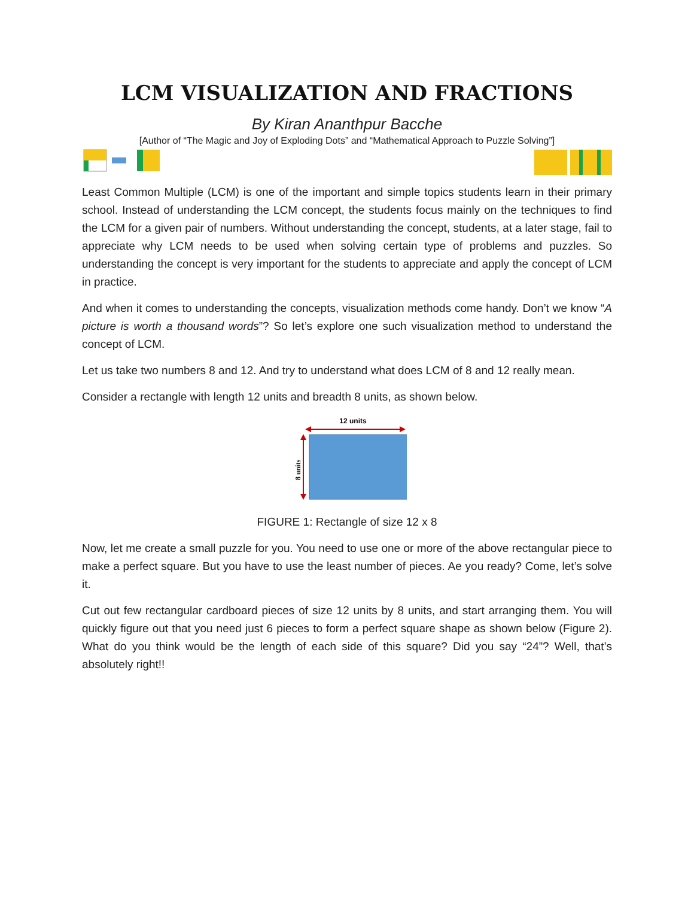LCM VISUALIZATION AND FRACTIONS
By Kiran Ananthpur Bacche
[Author of “The Magic and Joy of Exploding Dots” and “Mathematical Approach to Puzzle Solving”]
Least Common Multiple (LCM) is one of the important and simple topics students learn in their primary school. Instead of understanding the LCM concept, the students focus mainly on the techniques to find the LCM for a given pair of numbers. Without understanding the concept, students, at a later stage, fail to appreciate why LCM needs to be used when solving certain type of problems and puzzles. So understanding the concept is very important for the students to appreciate and apply the concept of LCM in practice.
And when it comes to understanding the concepts, visualization methods come handy. Don’t we know “A picture is worth a thousand words”? So let’s explore one such visualization method to understand the concept of LCM.
Let us take two numbers 8 and 12. And try to understand what does LCM of 8 and 12 really mean.
Consider a rectangle with length 12 units and breadth 8 units, as shown below.
12 units
8 units
FIGURE 1: Rectangle of size 12 x 8
Now, let me create a small puzzle for you. You need to use one or more of the above rectangular piece to make a perfect square. But you have to use the least number of pieces. Ae you ready? Come, let’s solve it.
Cut out few rectangular cardboard pieces of size 12 units by 8 units, and start arranging them. You will quickly figure out that you need just 6 pieces to form a perfect square shape as shown below (Figure 2). What do you think would be the length of each side of this square? Did you say “24”? Well, that’s absolutely right!!